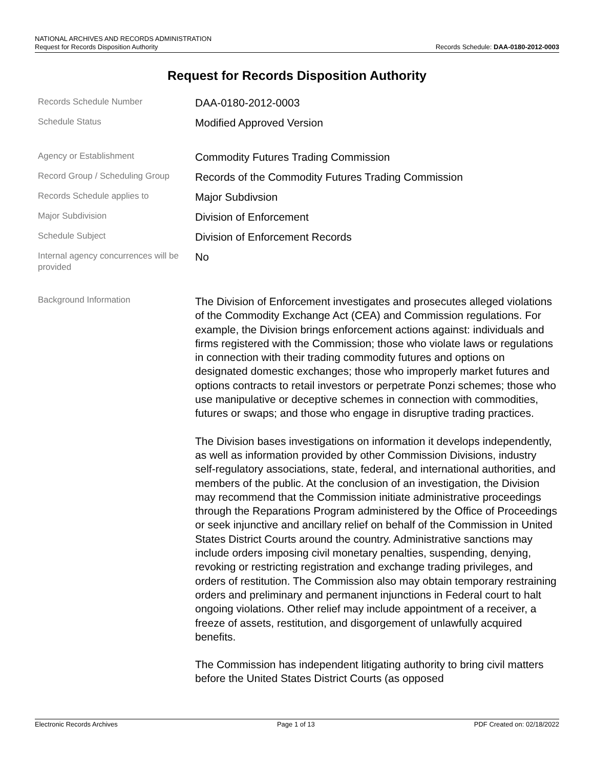NATIONAL ARCHIVES AND RECORDS ADMINISTRATION
Request for Records Disposition Authority Records Schedule: DAA-0180-2012-0003
Request for Records Disposition Authority
Records Schedule Number
DAA-0180-2012-0003
Schedule Status
Modified Approved Version
Agency or Establishment
Commodity Futures Trading Commission
Record Group / Scheduling Group
Records of the Commodity Futures Trading Commission
Records Schedule applies to
Major Subdivsion
Major Subdivision
Division of Enforcement
Schedule Subject
Division of Enforcement Records
Internal agency concurrences will be provided
No
Background Information
The Division of Enforcement investigates and prosecutes alleged violations of the Commodity Exchange Act (CEA) and Commission regulations. For example, the Division brings enforcement actions against: individuals and firms registered with the Commission; those who violate laws or regulations in connection with their trading commodity futures and options on designated domestic exchanges; those who improperly market futures and options contracts to retail investors or perpetrate Ponzi schemes; those who use manipulative or deceptive schemes in connection with commodities, futures or swaps; and those who engage in disruptive trading practices.
The Division bases investigations on information it develops independently, as well as information provided by other Commission Divisions, industry self-regulatory associations, state, federal, and international authorities, and members of the public. At the conclusion of an investigation, the Division may recommend that the Commission initiate administrative proceedings through the Reparations Program administered by the Office of Proceedings or seek injunctive and ancillary relief on behalf of the Commission in United States District Courts around the country. Administrative sanctions may include orders imposing civil monetary penalties, suspending, denying, revoking or restricting registration and exchange trading privileges, and orders of restitution. The Commission also may obtain temporary restraining orders and preliminary and permanent injunctions in Federal court to halt ongoing violations. Other relief may include appointment of a receiver, a freeze of assets, restitution, and disgorgement of unlawfully acquired benefits.
The Commission has independent litigating authority to bring civil matters before the United States District Courts (as opposed
Electronic Records Archives Page 1 of 13 PDF Created on: 02/18/2022